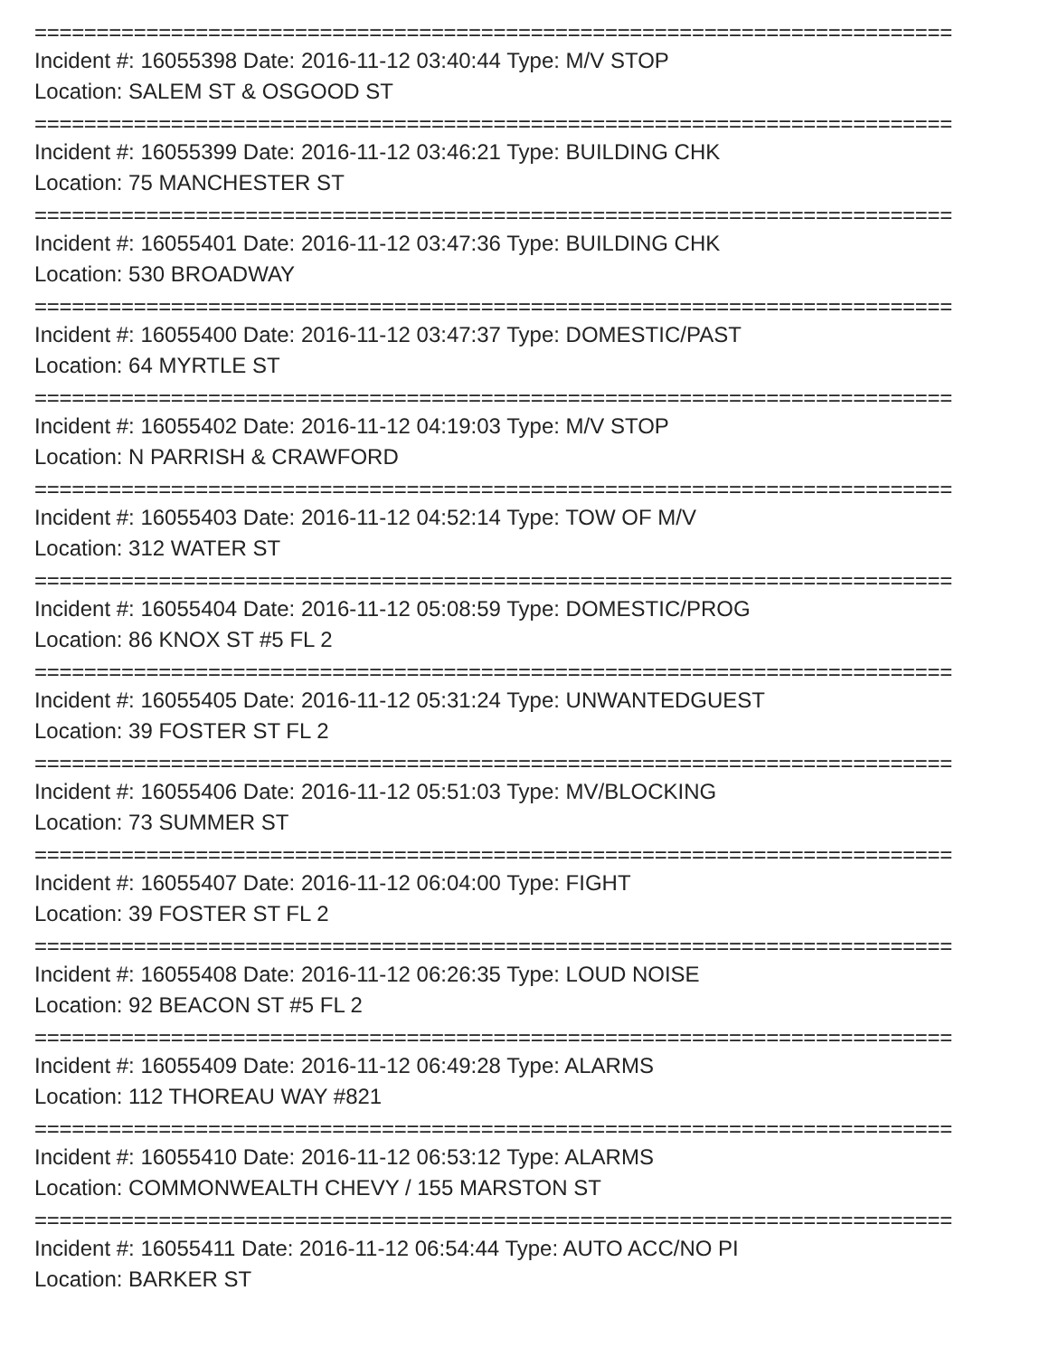==========================================================================
Incident #: 16055398 Date: 2016-11-12 03:40:44 Type: M/V STOP
Location: SALEM ST & OSGOOD ST
==========================================================================
Incident #: 16055399 Date: 2016-11-12 03:46:21 Type: BUILDING CHK
Location: 75 MANCHESTER ST
==========================================================================
Incident #: 16055401 Date: 2016-11-12 03:47:36 Type: BUILDING CHK
Location: 530 BROADWAY
==========================================================================
Incident #: 16055400 Date: 2016-11-12 03:47:37 Type: DOMESTIC/PAST
Location: 64 MYRTLE ST
==========================================================================
Incident #: 16055402 Date: 2016-11-12 04:19:03 Type: M/V STOP
Location: N PARRISH & CRAWFORD
==========================================================================
Incident #: 16055403 Date: 2016-11-12 04:52:14 Type: TOW OF M/V
Location: 312 WATER ST
==========================================================================
Incident #: 16055404 Date: 2016-11-12 05:08:59 Type: DOMESTIC/PROG
Location: 86 KNOX ST #5 FL 2
==========================================================================
Incident #: 16055405 Date: 2016-11-12 05:31:24 Type: UNWANTEDGUEST
Location: 39 FOSTER ST FL 2
==========================================================================
Incident #: 16055406 Date: 2016-11-12 05:51:03 Type: MV/BLOCKING
Location: 73 SUMMER ST
==========================================================================
Incident #: 16055407 Date: 2016-11-12 06:04:00 Type: FIGHT
Location: 39 FOSTER ST FL 2
==========================================================================
Incident #: 16055408 Date: 2016-11-12 06:26:35 Type: LOUD NOISE
Location: 92 BEACON ST #5 FL 2
==========================================================================
Incident #: 16055409 Date: 2016-11-12 06:49:28 Type: ALARMS
Location: 112 THOREAU WAY #821
==========================================================================
Incident #: 16055410 Date: 2016-11-12 06:53:12 Type: ALARMS
Location: COMMONWEALTH CHEVY / 155 MARSTON ST
==========================================================================
Incident #: 16055411 Date: 2016-11-12 06:54:44 Type: AUTO ACC/NO PI
Location: BARKER ST